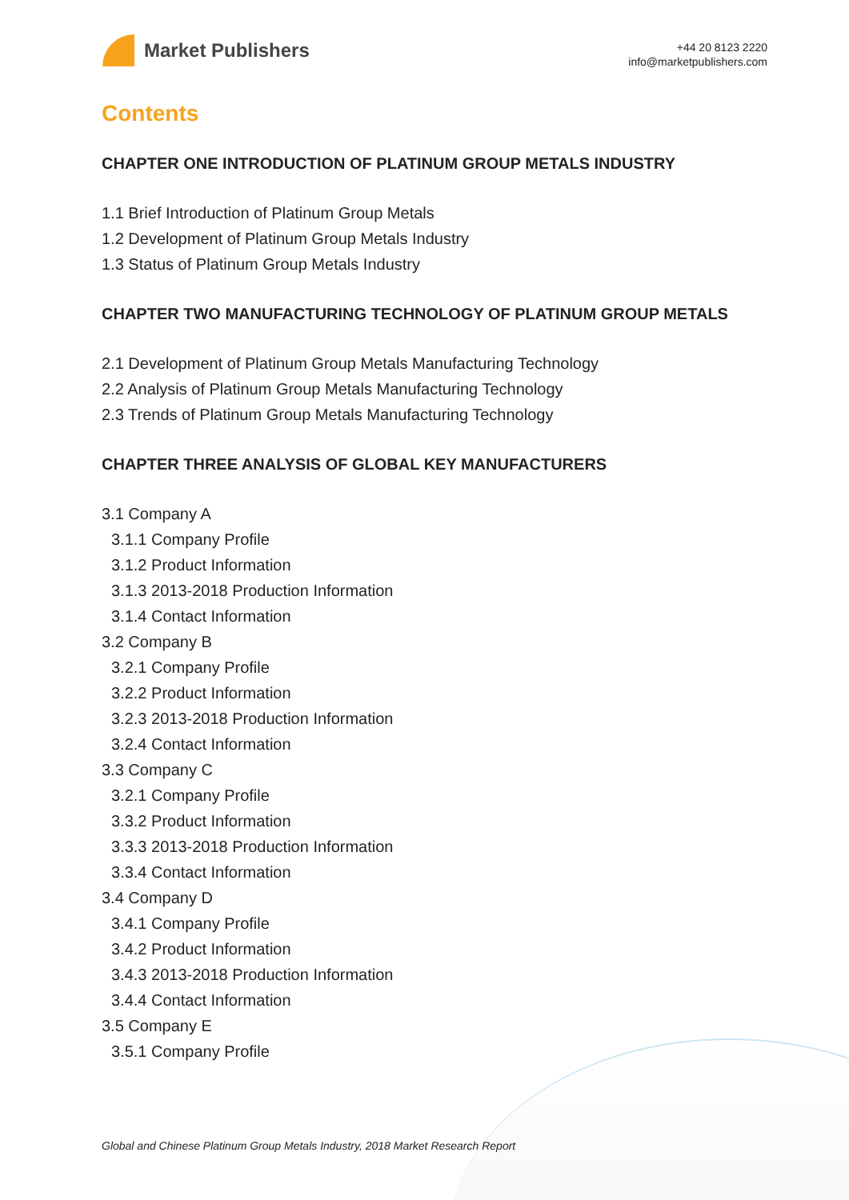Market Publishers
+44 20 8123 2220
info@marketpublishers.com
Contents
CHAPTER ONE INTRODUCTION OF PLATINUM GROUP METALS INDUSTRY
1.1 Brief Introduction of Platinum Group Metals
1.2 Development of Platinum Group Metals Industry
1.3 Status of Platinum Group Metals Industry
CHAPTER TWO MANUFACTURING TECHNOLOGY OF PLATINUM GROUP METALS
2.1 Development of Platinum Group Metals Manufacturing Technology
2.2 Analysis of Platinum Group Metals Manufacturing Technology
2.3 Trends of Platinum Group Metals Manufacturing Technology
CHAPTER THREE ANALYSIS OF GLOBAL KEY MANUFACTURERS
3.1 Company A
3.1.1 Company Profile
3.1.2 Product Information
3.1.3 2013-2018 Production Information
3.1.4 Contact Information
3.2 Company B
3.2.1 Company Profile
3.2.2 Product Information
3.2.3 2013-2018 Production Information
3.2.4 Contact Information
3.3 Company C
3.2.1 Company Profile
3.3.2 Product Information
3.3.3 2013-2018 Production Information
3.3.4 Contact Information
3.4 Company D
3.4.1 Company Profile
3.4.2 Product Information
3.4.3 2013-2018 Production Information
3.4.4 Contact Information
3.5 Company E
3.5.1 Company Profile
Global and Chinese Platinum Group Metals Industry, 2018 Market Research Report